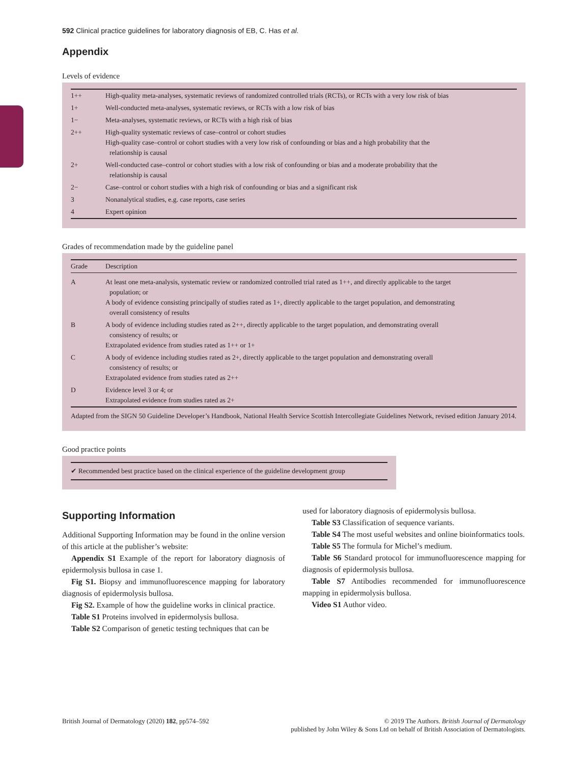592 Clinical practice guidelines for laboratory diagnosis of EB, C. Has et al.
Appendix
Levels of evidence
| 1++ | High-quality meta-analyses, systematic reviews of randomized controlled trials (RCTs), or RCTs with a very low risk of bias |
| 1+ | Well-conducted meta-analyses, systematic reviews, or RCTs with a low risk of bias |
| 1− | Meta-analyses, systematic reviews, or RCTs with a high risk of bias |
| 2++ | High-quality systematic reviews of case–control or cohort studies High-quality case–control or cohort studies with a very low risk of confounding or bias and a high probability that the relationship is causal |
| 2+ | Well-conducted case–control or cohort studies with a low risk of confounding or bias and a moderate probability that the relationship is causal |
| 2− | Case–control or cohort studies with a high risk of confounding or bias and a significant risk |
| 3 | Nonanalytical studies, e.g. case reports, case series |
| 4 | Expert opinion |
Grades of recommendation made by the guideline panel
| Grade | Description |
| --- | --- |
| A | At least one meta-analysis, systematic review or randomized controlled trial rated as 1++, and directly applicable to the target population; or A body of evidence consisting principally of studies rated as 1+, directly applicable to the target population, and demonstrating overall consistency of results |
| B | A body of evidence including studies rated as 2++, directly applicable to the target population, and demonstrating overall consistency of results; or Extrapolated evidence from studies rated as 1++ or 1+ |
| C | A body of evidence including studies rated as 2+, directly applicable to the target population and demonstrating overall consistency of results; or Extrapolated evidence from studies rated as 2++ |
| D | Evidence level 3 or 4; or Extrapolated evidence from studies rated as 2+ |
Adapted from the SIGN 50 Guideline Developer’s Handbook, National Health Service Scottish Intercollegiate Guidelines Network, revised edition January 2014.
Good practice points
| ✔ Recommended best practice based on the clinical experience of the guideline development group |
Supporting Information
Additional Supporting Information may be found in the online version of this article at the publisher’s website:
Appendix S1 Example of the report for laboratory diagnosis of epidermolysis bullosa in case 1.
Fig S1. Biopsy and immunofluorescence mapping for laboratory diagnosis of epidermolysis bullosa.
Fig S2. Example of how the guideline works in clinical practice.
Table S1 Proteins involved in epidermolysis bullosa.
Table S2 Comparison of genetic testing techniques that can be
used for laboratory diagnosis of epidermolysis bullosa.
Table S3 Classification of sequence variants.
Table S4 The most useful websites and online bioinformatics tools.
Table S5 The formula for Michel’s medium.
Table S6 Standard protocol for immunofluorescence mapping for diagnosis of epidermolysis bullosa.
Table S7 Antibodies recommended for immunofluorescence mapping in epidermolysis bullosa.
Video S1 Author video.
British Journal of Dermatology (2020) 182, pp574–592
© 2019 The Authors. British Journal of Dermatology
published by John Wiley & Sons Ltd on behalf of British Association of Dermatologists.